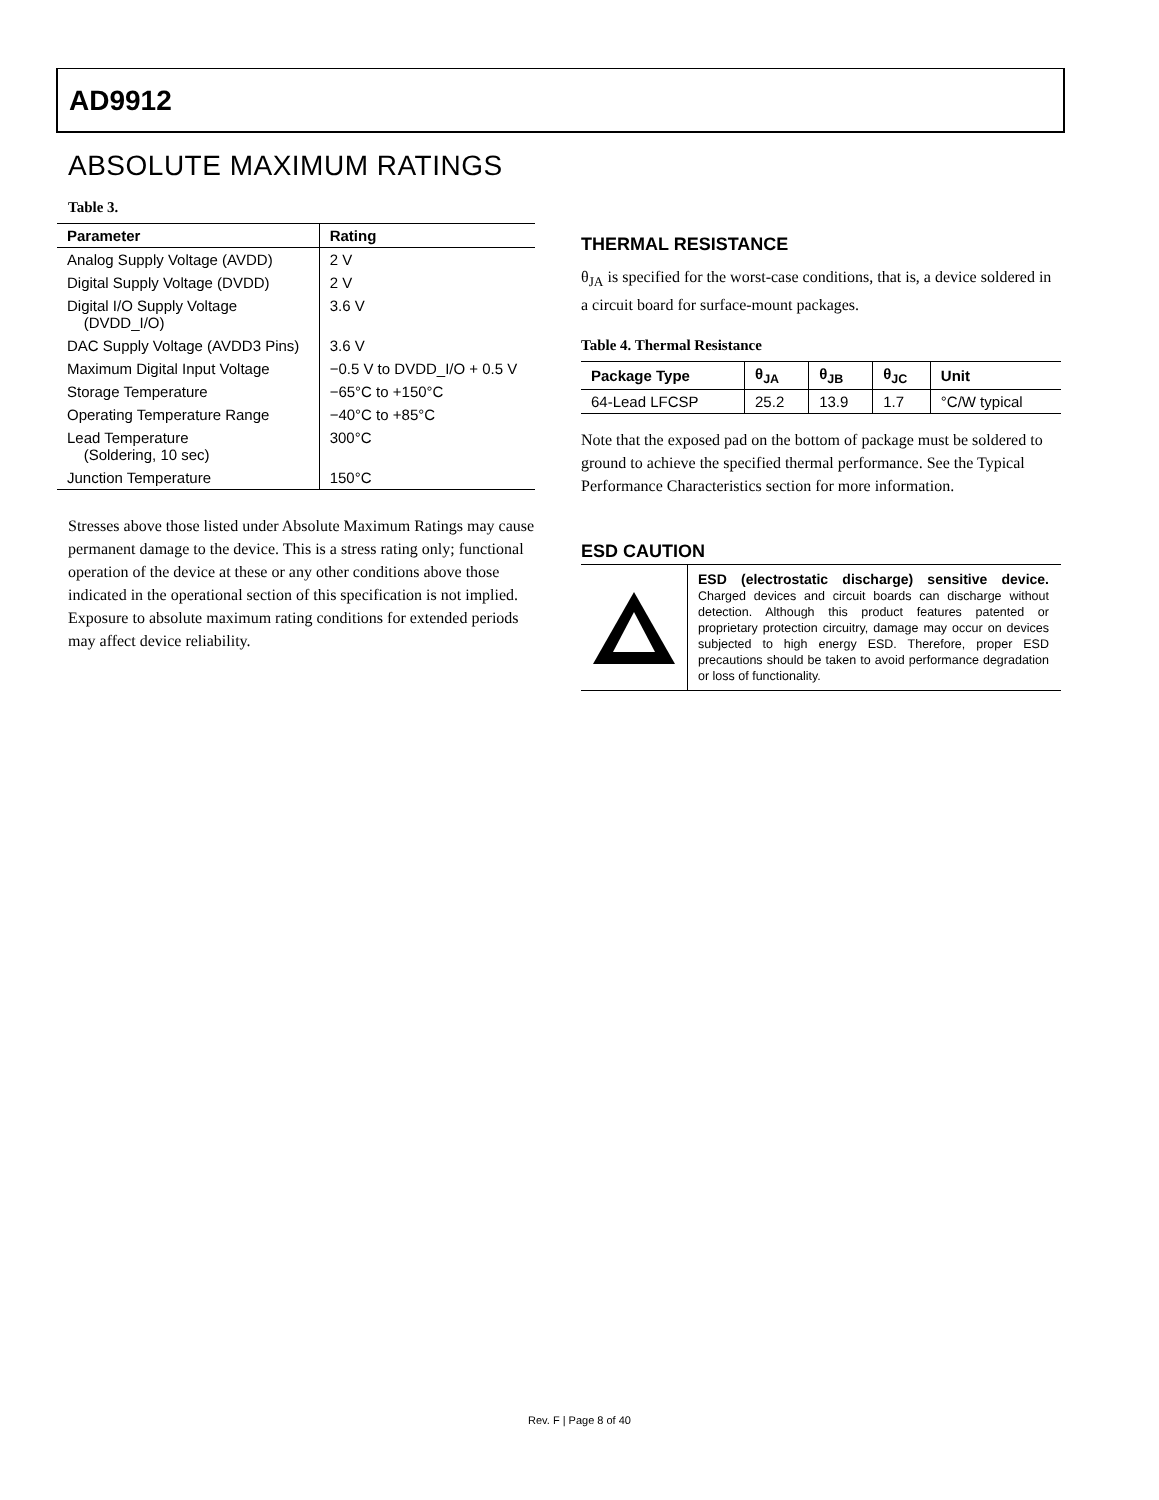AD9912
ABSOLUTE MAXIMUM RATINGS
Table 3.
| Parameter | Rating |
| --- | --- |
| Analog Supply Voltage (AVDD) | 2 V |
| Digital Supply Voltage (DVDD) | 2 V |
| Digital I/O Supply Voltage (DVDD_I/O) | 3.6 V |
| DAC Supply Voltage (AVDD3 Pins) | 3.6 V |
| Maximum Digital Input Voltage | −0.5 V to DVDD_I/O + 0.5 V |
| Storage Temperature | −65°C to +150°C |
| Operating Temperature Range | −40°C to +85°C |
| Lead Temperature (Soldering, 10 sec) | 300°C |
| Junction Temperature | 150°C |
Stresses above those listed under Absolute Maximum Ratings may cause permanent damage to the device. This is a stress rating only; functional operation of the device at these or any other conditions above those indicated in the operational section of this specification is not implied. Exposure to absolute maximum rating conditions for extended periods may affect device reliability.
THERMAL RESISTANCE
θ<sub>JA</sub> is specified for the worst-case conditions, that is, a device soldered in a circuit board for surface-mount packages.
Table 4. Thermal Resistance
| Package Type | θ<sub>JA</sub> | θ<sub>JB</sub> | θ<sub>JC</sub> | Unit |
| --- | --- | --- | --- | --- |
| 64-Lead LFCSP | 25.2 | 13.9 | 1.7 | °C/W typical |
Note that the exposed pad on the bottom of package must be soldered to ground to achieve the specified thermal performance. See the Typical Performance Characteristics section for more information.
ESD CAUTION
ESD (electrostatic discharge) sensitive device. Charged devices and circuit boards can discharge without detection. Although this product features patented or proprietary protection circuitry, damage may occur on devices subjected to high energy ESD. Therefore, proper ESD precautions should be taken to avoid performance degradation or loss of functionality.
Rev. F | Page 8 of 40